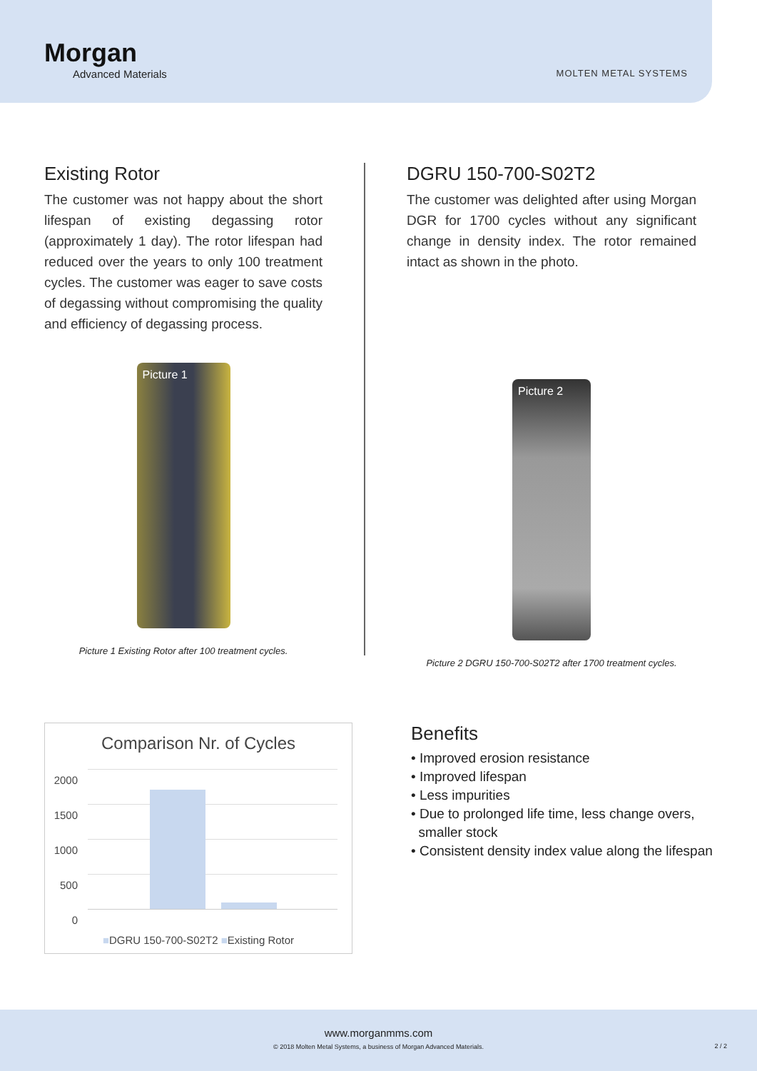Morgan
Advanced Materials
MOLTEN METAL SYSTEMS
Existing Rotor
The customer was not happy about the short lifespan of existing degassing rotor (approximately 1 day). The rotor lifespan had reduced over the years to only 100 treatment cycles. The customer was eager to save costs of degassing without compromising the quality and efficiency of degassing process.
Picture 1
Picture 1 Existing Rotor after 100 treatment cycles.
DGRU 150-700-S02T2
The customer was delighted after using Morgan DGR for 1700 cycles without any significant change in density index. The rotor remained intact as shown in the photo.
Picture 2
Picture 2 DGRU 150-700-S02T2 after 1700 treatment cycles.
Comparison Nr. of Cycles
2000
1500
1000
500
0
■DGRU 150-700-S02T2 ■Existing Rotor
Benefits
• Improved erosion resistance
• Improved lifespan
• Less impurities
• Due to prolonged life time, less change overs,
smaller stock
• Consistent density index value along the lifespan
www.morganmms.com
© 2018 Molten Metal Systems, a business of Morgan Advanced Materials.
2 / 2